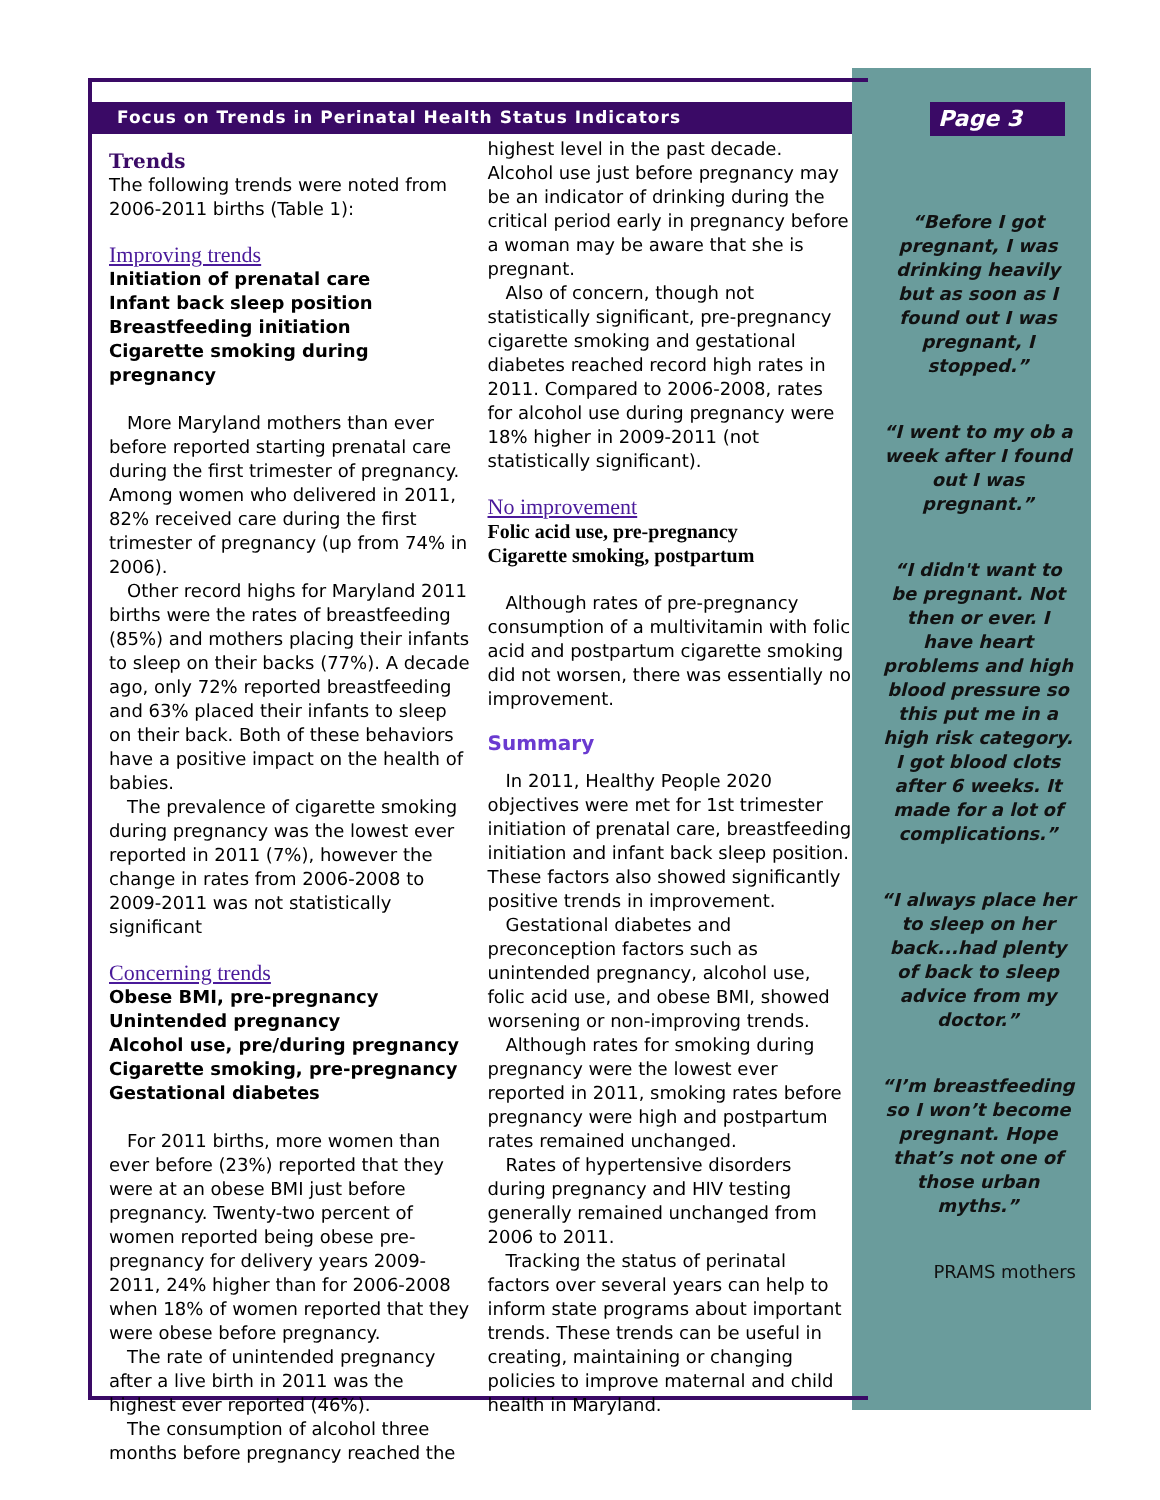Page 3
Focus on Trends in Perinatal Health Status Indicators
Trends
The following trends were noted from 2006-2011 births (Table 1):
Improving trends
Initiation of prenatal care
Infant back sleep position
Breastfeeding initiation
Cigarette smoking during pregnancy
More Maryland mothers than ever before reported starting prenatal care during the first trimester of pregnancy. Among women who delivered in 2011, 82% received care during the first trimester of pregnancy (up from 74% in 2006).
Other record highs for Maryland 2011 births were the rates of breastfeeding (85%) and mothers placing their infants to sleep on their backs (77%). A decade ago, only 72% reported breastfeeding and 63% placed their infants to sleep on their back. Both of these behaviors have a positive impact on the health of babies.
The prevalence of cigarette smoking during pregnancy was the lowest ever reported in 2011 (7%), however the change in rates from 2006-2008 to 2009-2011 was not statistically significant
Concerning trends
Obese BMI, pre-pregnancy
Unintended pregnancy
Alcohol use, pre/during pregnancy
Cigarette smoking, pre-pregnancy
Gestational diabetes
For 2011 births, more women than ever before (23%) reported that they were at an obese BMI just before pregnancy. Twenty-two percent of women reported being obese pre-pregnancy for delivery years 2009-2011, 24% higher than for 2006-2008 when 18% of women reported that they were obese before pregnancy.
The rate of unintended pregnancy after a live birth in 2011 was the highest ever reported (46%).
The consumption of alcohol three months before pregnancy reached the
highest level in the past decade. Alcohol use just before pregnancy may be an indicator of drinking during the critical period early in pregnancy before a woman may be aware that she is pregnant.
Also of concern, though not statistically significant, pre-pregnancy cigarette smoking and gestational diabetes reached record high rates in 2011. Compared to 2006-2008, rates for alcohol use during pregnancy were 18% higher in 2009-2011 (not statistically significant).
No improvement
Folic acid use, pre-pregnancy
Cigarette smoking, postpartum
Although rates of pre-pregnancy consumption of a multivitamin with folic acid and postpartum cigarette smoking did not worsen, there was essentially no improvement.
Summary
In 2011, Healthy People 2020 objectives were met for 1st trimester initiation of prenatal care, breastfeeding initiation and infant back sleep position. These factors also showed significantly positive trends in improvement.
Gestational diabetes and preconception factors such as unintended pregnancy, alcohol use, folic acid use, and obese BMI, showed worsening or non-improving trends.
Although rates for smoking during pregnancy were the lowest ever reported in 2011, smoking rates before pregnancy were high and postpartum rates remained unchanged.
Rates of hypertensive disorders during pregnancy and HIV testing generally remained unchanged from 2006 to 2011.
Tracking the status of perinatal factors over several years can help to inform state programs about important trends. These trends can be useful in creating, maintaining or changing policies to improve maternal and child health in Maryland.
“Before I got pregnant, I was drinking heavily but as soon as I found out I was pregnant, I stopped.”
“I went to my ob a week after I found out I was pregnant.”
“I didn't want to be pregnant. Not then or ever. I have heart problems and high blood pressure so this put me in a high risk category. I got blood clots after 6 weeks. It made for a lot of complications.”
“I always place her to sleep on her back...had plenty of back to sleep advice from my doctor.”
“I’m breastfeeding so I won’t become pregnant. Hope that’s not one of those urban myths.”
PRAMS mothers